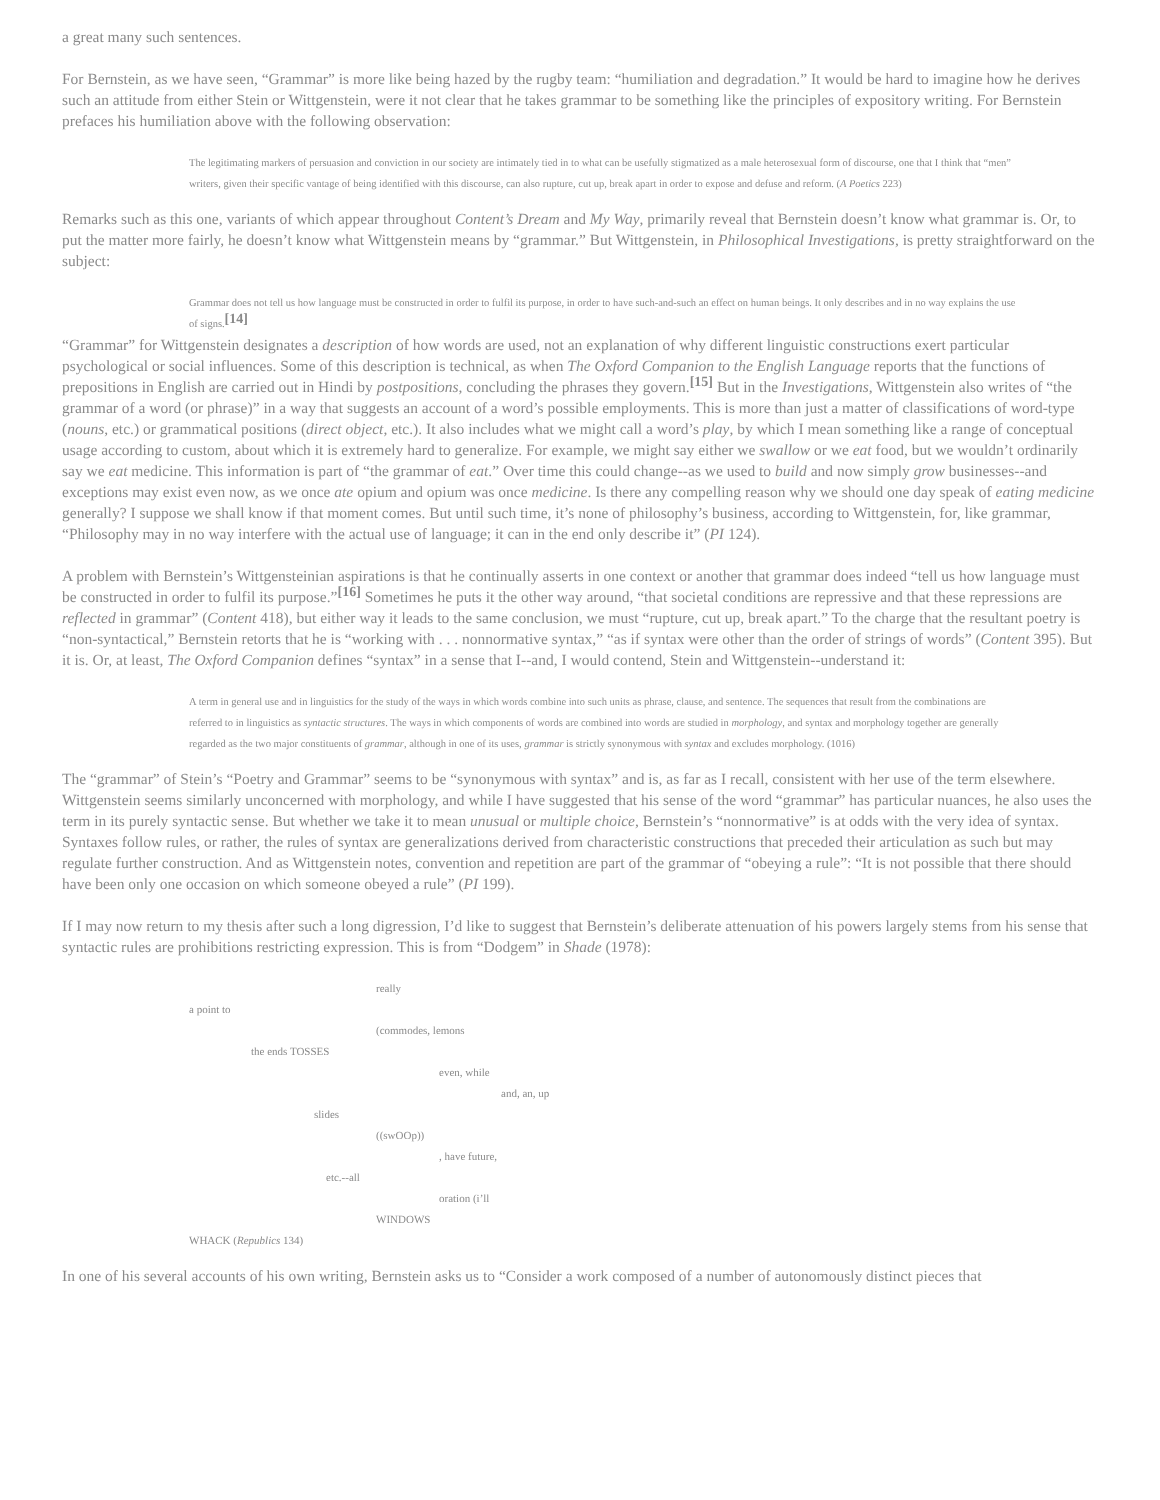a great many such sentences.
For Bernstein, as we have seen, “Grammar” is more like being hazed by the rugby team: “humiliation and degradation.” It would be hard to imagine how he derives such an attitude from either Stein or Wittgenstein, were it not clear that he takes grammar to be something like the principles of expository writing. For Bernstein prefaces his humiliation above with the following observation:
The legitimating markers of persuasion and conviction in our society are intimately tied in to what can be usefully stigmatized as a male heterosexual form of discourse, one that I think that “men” writers, given their specific vantage of being identified with this discourse, can also rupture, cut up, break apart in order to expose and defuse and reform. (A Poetics 223)
Remarks such as this one, variants of which appear throughout Content’s Dream and My Way, primarily reveal that Bernstein doesn’t know what grammar is. Or, to put the matter more fairly, he doesn’t know what Wittgenstein means by “grammar.” But Wittgenstein, in Philosophical Investigations, is pretty straightforward on the subject:
Grammar does not tell us how language must be constructed in order to fulfil its purpose, in order to have such-and-such an effect on human beings. It only describes and in no way explains the use of signs.<sup>[14]</sup>
“Grammar” for Wittgenstein designates a description of how words are used, not an explanation of why different linguistic constructions exert particular psychological or social influences. Some of this description is technical, as when The Oxford Companion to the English Language reports that the functions of prepositions in English are carried out in Hindi by postpositions, concluding the phrases they govern.<sup>[15]</sup> But in the Investigations, Wittgenstein also writes of “the grammar of a word (or phrase)” in a way that suggests an account of a word’s possible employments. This is more than just a matter of classifications of word-type (nouns, etc.) or grammatical positions (direct object, etc.). It also includes what we might call a word’s play, by which I mean something like a range of conceptual usage according to custom, about which it is extremely hard to generalize. For example, we might say either we swallow or we eat food, but we wouldn’t ordinarily say we eat medicine. This information is part of “the grammar of eat.” Over time this could change--as we used to build and now simply grow businesses--and exceptions may exist even now, as we once ate opium and opium was once medicine. Is there any compelling reason why we should one day speak of eating medicine generally? I suppose we shall know if that moment comes. But until such time, it’s none of philosophy’s business, according to Wittgenstein, for, like grammar, “Philosophy may in no way interfere with the actual use of language; it can in the end only describe it” (PI 124).
A problem with Bernstein’s Wittgensteinian aspirations is that he continually asserts in one context or another that grammar does indeed “tell us how language must be constructed in order to fulfil its purpose.”<sup>[16]</sup> Sometimes he puts it the other way around, “that societal conditions are repressive and that these repressions are reflected in grammar” (Content 418), but either way it leads to the same conclusion, we must “rupture, cut up, break apart.” To the charge that the resultant poetry is “non-syntactical,” Bernstein retorts that he is “working with . . . nonnormative syntax,” “as if syntax were other than the order of strings of words” (Content 395). But it is. Or, at least, The Oxford Companion defines “syntax” in a sense that I--and, I would contend, Stein and Wittgenstein--understand it:
A term in general use and in linguistics for the study of the ways in which words combine into such units as phrase, clause, and sentence. The sequences that result from the combinations are referred to in linguistics as syntactic structures. The ways in which components of words are combined into words are studied in morphology, and syntax and morphology together are generally regarded as the two major constituents of grammar, although in one of its uses, grammar is strictly synonymous with syntax and excludes morphology. (1016)
The “grammar” of Stein’s “Poetry and Grammar” seems to be “synonymous with syntax” and is, as far as I recall, consistent with her use of the term elsewhere. Wittgenstein seems similarly unconcerned with morphology, and while I have suggested that his sense of the word “grammar” has particular nuances, he also uses the term in its purely syntactic sense. But whether we take it to mean unusual or multiple choice, Bernstein’s “nonnormative” is at odds with the very idea of syntax. Syntaxes follow rules, or rather, the rules of syntax are generalizations derived from characteristic constructions that preceded their articulation as such but may regulate further construction. And as Wittgenstein notes, convention and repetition are part of the grammar of “obeying a rule”: “It is not possible that there should have been only one occasion on which someone obeyed a rule” (PI 199).
If I may now return to my thesis after such a long digression, I’d like to suggest that Bernstein’s deliberate attenuation of his powers largely stems from his sense that syntactic rules are prohibitions restricting expression. This is from “Dodgem” in Shade (1978):
really
a point to
(commodes, lemons
the ends TOSSES
even, while
and, an, up
slides
((swOOp))
, have future,
etc.--all
oration (i’ll
WINDOWS
WHACK (Republics 134)
In one of his several accounts of his own writing, Bernstein asks us to “Consider a work composed of a number of autonomously distinct pieces that